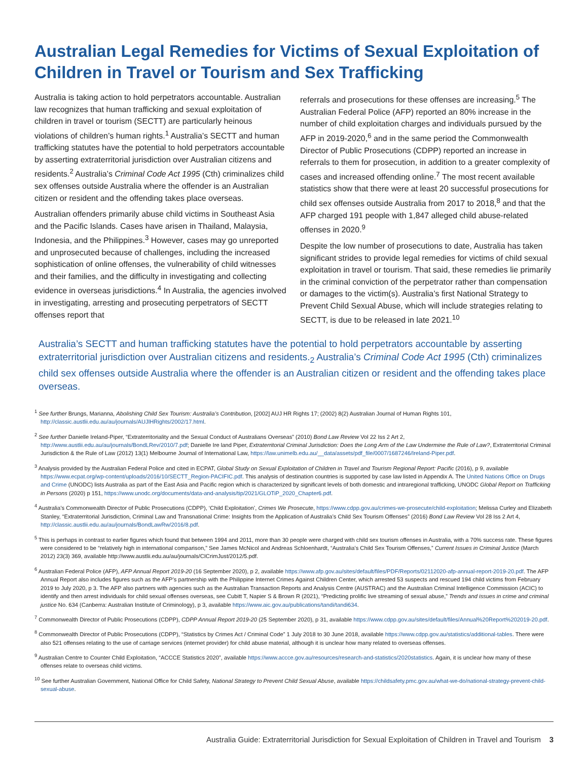Australian Legal Remedies for Victims of Sexual Exploitation of Children in Travel or Tourism and Sex Trafficking
Australia is taking action to hold perpetrators accountable. Australian law recognizes that human trafficking and sexual exploitation of children in travel or tourism (SECTT) are particularly heinous violations of children’s human rights.<sup>1</sup> Australia’s SECTT and human trafficking statutes have the potential to hold perpetrators accountable by asserting extraterritorial jurisdiction over Australian citizens and residents.<sup>2</sup> Australia’s Criminal Code Act 1995 (Cth) criminalizes child sex offenses outside Australia where the offender is an Australian citizen or resident and the offending takes place overseas.
Australian offenders primarily abuse child victims in Southeast Asia and the Pacific Islands. Cases have arisen in Thailand, Malaysia, Indonesia, and the Philippines.<sup>3</sup> However, cases may go unreported and unprosecuted because of challenges, including the increased sophistication of online offenses, the vulnerability of child witnesses and their families, and the difficulty in investigating and collecting evidence in overseas jurisdictions.<sup>4</sup> In Australia, the agencies involved in investigating, arresting and prosecuting perpetrators of SECTT offenses report that
referrals and prosecutions for these offenses are increasing.<sup>5</sup> The Australian Federal Police (AFP) reported an 80% increase in the number of child exploitation charges and individuals pursued by the AFP in 2019-2020,<sup>6</sup> and in the same period the Commonwealth Director of Public Prosecutions (CDPP) reported an increase in referrals to them for prosecution, in addition to a greater complexity of cases and increased offending online.<sup>7</sup> The most recent available statistics show that there were at least 20 successful prosecutions for child sex offenses outside Australia from 2017 to 2018,<sup>8</sup> and that the AFP charged 191 people with 1,847 alleged child abuse-related offenses in 2020.<sup>9</sup>
Despite the low number of prosecutions to date, Australia has taken significant strides to provide legal remedies for victims of child sexual exploitation in travel or tourism. That said, these remedies lie primarily in the criminal conviction of the perpetrator rather than compensation or damages to the victim(s). Australia’s first National Strategy to Prevent Child Sexual Abuse, which will include strategies relating to SECTT, is due to be released in late 2021.<sup>10</sup>
Australia’s SECTT and human trafficking statutes have the potential to hold perpetrators accountable by asserting extraterritorial jurisdiction over Australian citizens and residents.<sub>2</sub> Australia’s Criminal Code Act 1995 (Cth) criminalizes child sex offenses outside Australia where the offender is an Australian citizen or resident and the offending takes place overseas.
<sup>1</sup> See further Brungs, Marianna, Abolishing Child Sex Tourism: Australia’s Contribution, [2002] AUJ HR Rights 17; (2002) 8(2) Australian Journal of Human Rights 101, http://classic.austlii.edu.au/au/journals/AUJlHRights/2002/17.html.
<sup>2</sup> See further Danielle Ireland-Piper, “Extraterritoriality and the Sexual Conduct of Australians Overseas” (2010) Bond Law Review Vol 22 Iss 2 Art 2, http://www.austlii.edu.au/au/journals/BondLRev/2010/7.pdf; Danielle Ire land Piper, Extraterritorial Criminal Jurisdiction: Does the Long Arm of the Law Undermine the Rule of Law?, Extraterritorial Criminal Jurisdiction & the Rule of Law (2012) 13(1) Melbourne Journal of International Law, https://law.unimelb.edu.au/__data/assets/pdf_file/0007/1687246/Ireland-Piper.pdf.
<sup>3</sup> Analysis provided by the Australian Federal Police and cited in ECPAT, Global Study on Sexual Exploitation of Children in Travel and Tourism Regional Report: Pacific (2016), p 9, available https://www.ecpat.org/wp-content/uploads/2016/10/SECTT_Region-PACIFIC.pdf. This analysis of destination countries is supported by case law listed in Appendix A. The United Nations Office on Drugs and Crime (UNODC) lists Australia as part of the East Asia and Pacific region which is characterized by significant levels of both domestic and intraregional trafficking, UNODC Global Report on Trafficking in Persons (2020) p 151, https://www.unodc.org/documents/data-and-analysis/tip/2021/GLOTiP_2020_Chapter6.pdf.
<sup>4</sup> Australia’s Commonwealth Director of Public Prosecutions (CDPP), ‘Child Exploitation’, Crimes We Prosecute, https://www.cdpp.gov.au/crimes-we-prosecute/child-exploitation; Melissa Curley and Elizabeth Stanley, “Extraterritorial Jurisdiction, Criminal Law and Transnational Crime: Insights from the Application of Australia’s Child Sex Tourism Offenses” (2016) Bond Law Review Vol 28 Iss 2 Art 4, http://classic.austlii.edu.au/au/journals/BondLawRw/2016/8.pdf.
<sup>5</sup> This is perhaps in contrast to earlier figures which found that between 1994 and 2011, more than 30 people were charged with child sex tourism offenses in Australia, with a 70% success rate. These figures were considered to be “relatively high in international comparison,” See James McNicol and Andreas Schloenhardt, “Australia’s Child Sex Tourism Offenses,” Current Issues in Criminal Justice (March 2012) 23(3) 369, available http://www.austlii.edu.au/au/journals/CICrimJust/2012/5.pdf.
<sup>6</sup> Australian Federal Police (AFP), AFP Annual Report 2019-20 (16 September 2020), p 2, available https://www.afp.gov.au/sites/default/files/PDF/Reports/02112020-afp-annual-report-2019-20.pdf. The AFP Annual Report also includes figures such as the AFP’s partnership with the Philippine Internet Crimes Against Children Center, which arrested 53 suspects and rescued 194 child victims from February 2019 to July 2020, p 3. The AFP also partners with agencies such as the Australian Transaction Reports and Analysis Centre (AUSTRAC) and the Australian Criminal Intelligence Commission (ACIC) to identify and then arrest individuals for child sexual offenses overseas, see Cubitt T, Napier S & Brown R (2021), “Predicting prolific live streaming of sexual abuse,” Trends and issues in crime and criminal justice No. 634 (Canberra: Australian Institute of Criminology), p 3, available https://www.aic.gov.au/publications/tandi/tandi634.
<sup>7</sup> Commonwealth Director of Public Prosecutions (CDPP), CDPP Annual Report 2019-20 (25 September 2020), p 31, available https://www.cdpp.gov.au/sites/default/files/Annual%20Report%202019-20.pdf.
<sup>8</sup> Commonwealth Director of Public Prosecutions (CDPP), “Statistics by Crimes Act / Criminal Code” 1 July 2018 to 30 June 2018, available https://www.cdpp.gov.au/statistics/additional-tables. There were also 521 offenses relating to the use of carriage services (internet provider) for child abuse material, although it is unclear how many related to overseas offenses.
<sup>9</sup> Australian Centre to Counter Child Exploitation, “ACCCE Statistics 2020”, available https://www.accce.gov.au/resources/research-and-statistics/2020statistics. Again, it is unclear how many of these offenses relate to overseas child victims.
<sup>10</sup> See further Australian Government, National Office for Child Safety, National Strategy to Prevent Child Sexual Abuse, available https://childsafety.pmc.gov.au/what-we-do/national-strategy-prevent-child-sexual-abuse.
Australia Guide: Extraterritorial Jurisdiction for Sexual Exploitation of Children in Travel and Tourism 3